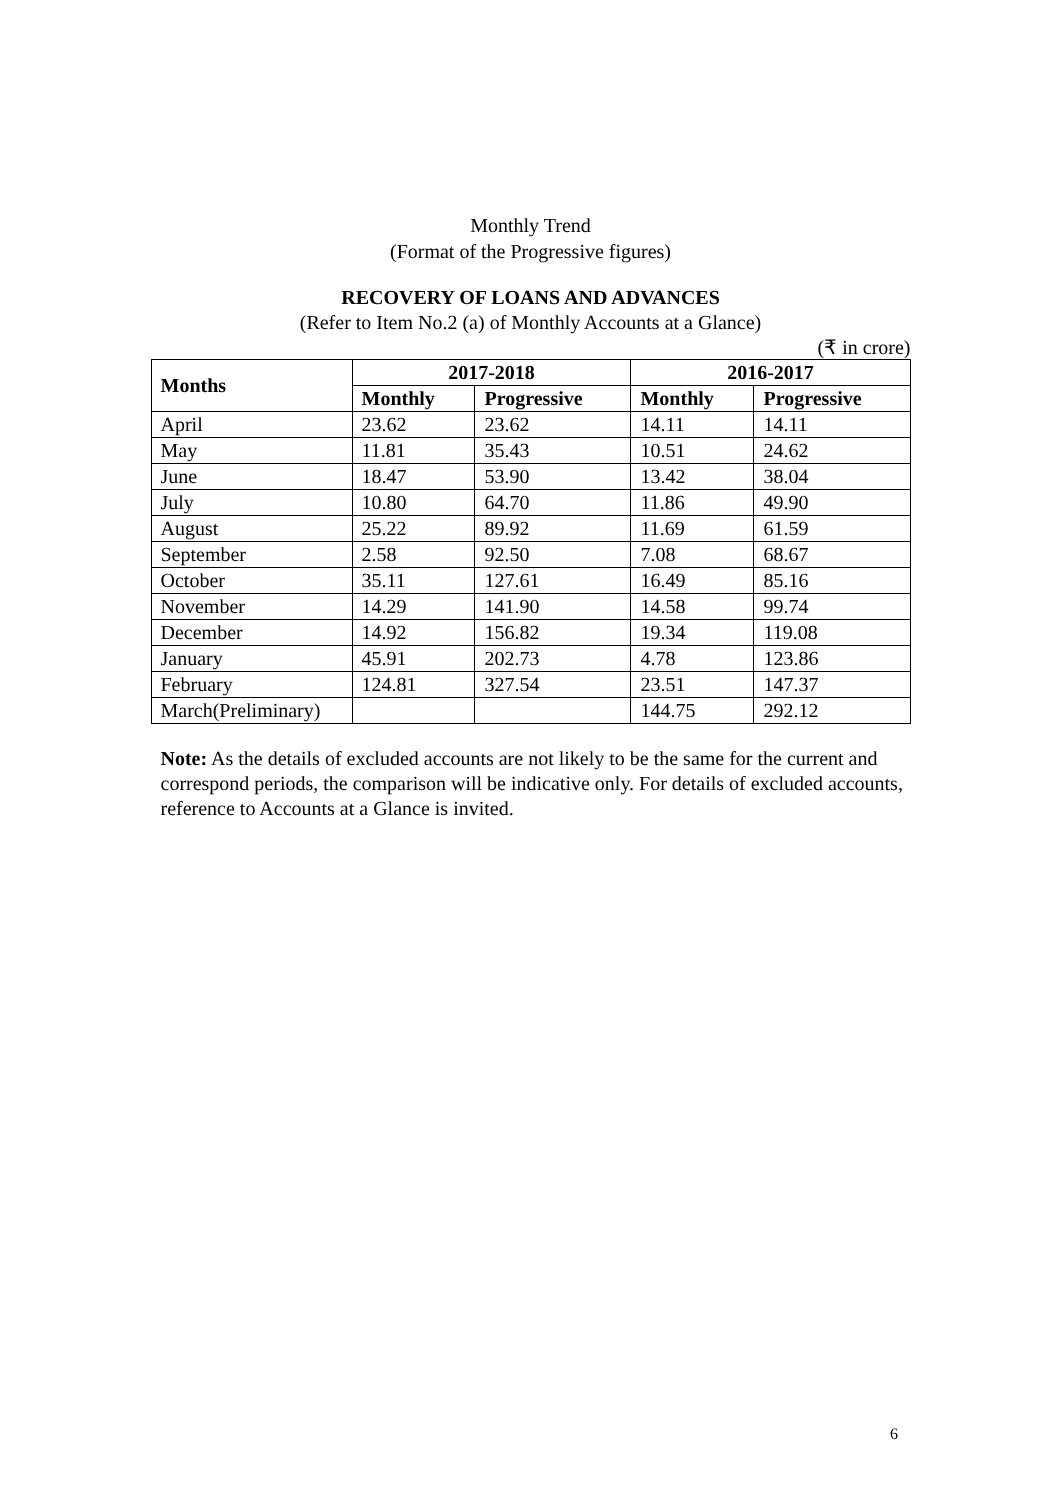Monthly Trend
(Format of the Progressive figures)
RECOVERY OF LOANS AND ADVANCES
(Refer to Item No.2 (a) of Monthly Accounts at a Glance)
(₹ in crore)
| Months | 2017-2018 | | 2016-2017 | |
| --- | --- | --- | --- | --- |
| | Monthly | Progressive | Monthly | Progressive |
| April | 23.62 | 23.62 | 14.11 | 14.11 |
| May | 11.81 | 35.43 | 10.51 | 24.62 |
| June | 18.47 | 53.90 | 13.42 | 38.04 |
| July | 10.80 | 64.70 | 11.86 | 49.90 |
| August | 25.22 | 89.92 | 11.69 | 61.59 |
| September | 2.58 | 92.50 | 7.08 | 68.67 |
| October | 35.11 | 127.61 | 16.49 | 85.16 |
| November | 14.29 | 141.90 | 14.58 | 99.74 |
| December | 14.92 | 156.82 | 19.34 | 119.08 |
| January | 45.91 | 202.73 | 4.78 | 123.86 |
| February | 124.81 | 327.54 | 23.51 | 147.37 |
| March(Preliminary) | | | 144.75 | 292.12 |
Note: As the details of excluded accounts are not likely to be the same for the current and correspond periods, the comparison will be indicative only. For details of excluded accounts, reference to Accounts at a Glance is invited.
6